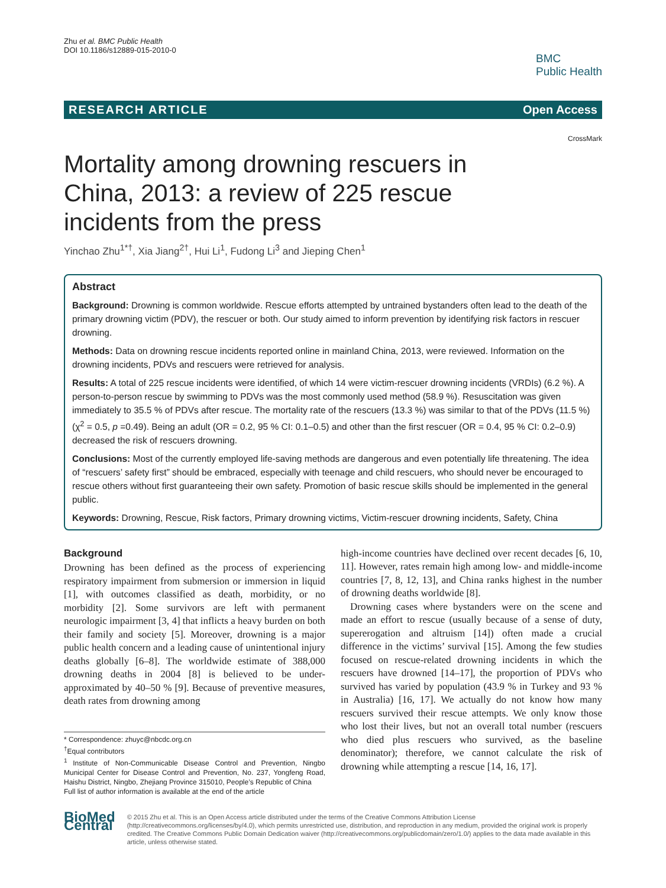Zhu et al. BMC Public Health
DOI 10.1186/s12889-015-2010-0
BMC
Public Health
RESEARCH ARTICLE Open Access
CrossMark
Mortality among drowning rescuers in China, 2013: a review of 225 rescue incidents from the press
Yinchao Zhu<sup>1*†</sup>, Xia Jiang<sup>2†</sup>, Hui Li<sup>1</sup>, Fudong Li<sup>3</sup> and Jieping Chen<sup>1</sup>
Abstract
Background: Drowning is common worldwide. Rescue efforts attempted by untrained bystanders often lead to the death of the primary drowning victim (PDV), the rescuer or both. Our study aimed to inform prevention by identifying risk factors in rescuer drowning.
Methods: Data on drowning rescue incidents reported online in mainland China, 2013, were reviewed. Information on the drowning incidents, PDVs and rescuers were retrieved for analysis.
Results: A total of 225 rescue incidents were identified, of which 14 were victim-rescuer drowning incidents (VRDIs) (6.2 %). A person-to-person rescue by swimming to PDVs was the most commonly used method (58.9 %). Resuscitation was given immediately to 35.5 % of PDVs after rescue. The mortality rate of the rescuers (13.3 %) was similar to that of the PDVs (11.5 %) (χ<sup>2</sup> = 0.5, p =0.49). Being an adult (OR = 0.2, 95 % CI: 0.1–0.5) and other than the first rescuer (OR = 0.4, 95 % CI: 0.2–0.9) decreased the risk of rescuers drowning.
Conclusions: Most of the currently employed life-saving methods are dangerous and even potentially life threatening. The idea of “rescuers’ safety first” should be embraced, especially with teenage and child rescuers, who should never be encouraged to rescue others without first guaranteeing their own safety. Promotion of basic rescue skills should be implemented in the general public.
Keywords: Drowning, Rescue, Risk factors, Primary drowning victims, Victim-rescuer drowning incidents, Safety, China
Background
Drowning has been defined as the process of experiencing respiratory impairment from submersion or immersion in liquid [1], with outcomes classified as death, morbidity, or no morbidity [2]. Some survivors are left with permanent neurologic impairment [3, 4] that inflicts a heavy burden on both their family and society [5]. Moreover, drowning is a major public health concern and a leading cause of unintentional injury deaths globally [6–8]. The worldwide estimate of 388,000 drowning deaths in 2004 [8] is believed to be under-approximated by 40–50 % [9]. Because of preventive measures, death rates from drowning among
* Correspondence: zhuyc@nbcdc.org.cn
<sup>†</sup> Equal contributors
<sup>1</sup> Institute of Non-Communicable Disease Control and Prevention, Ningbo Municipal Center for Disease Control and Prevention, No. 237, Yongfeng Road, Haishu District, Ningbo, Zhejiang Province 315010, People’s Republic of China
Full list of author information is available at the end of the article
high-income countries have declined over recent decades [6, 10, 11]. However, rates remain high among low- and middle-income countries [7, 8, 12, 13], and China ranks highest in the number of drowning deaths worldwide [8].
Drowning cases where bystanders were on the scene and made an effort to rescue (usually because of a sense of duty, supererogation and altruism [14]) often made a crucial difference in the victims’ survival [15]. Among the few studies focused on rescue-related drowning incidents in which the rescuers have drowned [14–17], the proportion of PDVs who survived has varied by population (43.9 % in Turkey and 93 % in Australia) [16, 17]. We actually do not know how many rescuers survived their rescue attempts. We only know those who lost their lives, but not an overall total number (rescuers who died plus rescuers who survived, as the baseline denominator); therefore, we cannot calculate the risk of drowning while attempting a rescue [14, 16, 17].
BioMed Central
© 2015 Zhu et al. This is an Open Access article distributed under the terms of the Creative Commons Attribution License (http://creativecommons.org/licenses/by/4.0), which permits unrestricted use, distribution, and reproduction in any medium, provided the original work is properly credited. The Creative Commons Public Domain Dedication waiver (http://creativecommons.org/publicdomain/zero/1.0/) applies to the data made available in this article, unless otherwise stated.